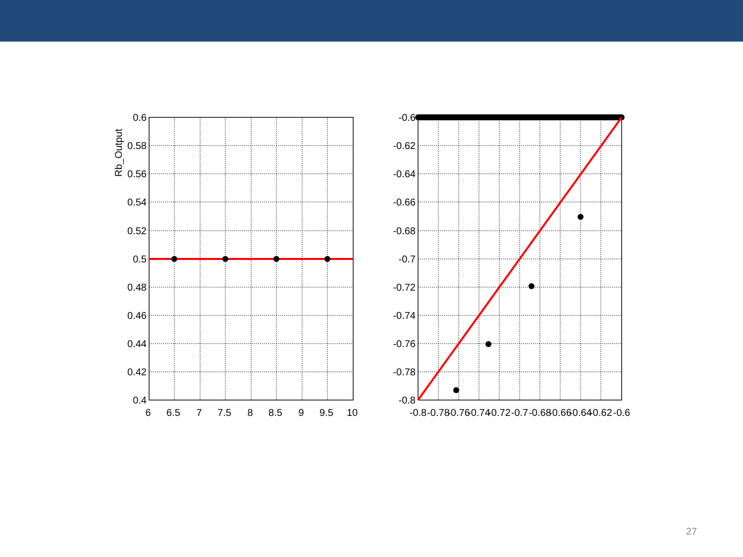0.6
0.58
0.56
0.54
0.52
0.5
0.48
0.46
0.44
0.42
0.4
-0.6
-0.62
-0.64
-0.66
-0.68
-0.7
-0.72
-0.74
-0.76
-0.78
-0.8
6
6.5
7
7.5
8
8.5
9
9.5
10
-0.8
-0.78
-0.76
-0.74
-0.72
-0.7
-0.68
-0.66
-0.64
-0.62
-0.6
Rb_Output
27